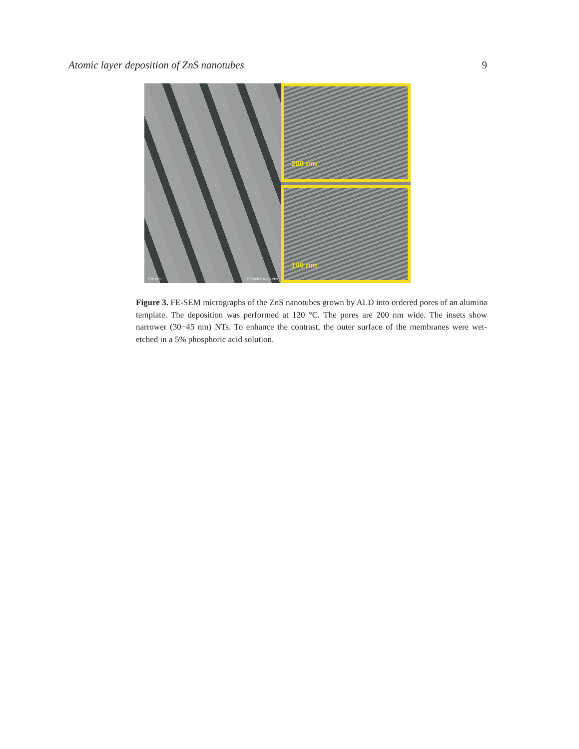Atomic layer deposition of ZnS nanotubes 9
200 nm Detector = InLens
200 nm
100 nm
Figure 3. FE-SEM micrographs of the ZnS nanotubes grown by ALD into ordered pores of an alumina template. The deposition was performed at 120 °C. The pores are 200 nm wide. The insets show narrower (30−45 nm) NTs. To enhance the contrast, the outer surface of the membranes were wet-etched in a 5% phosphoric acid solution.